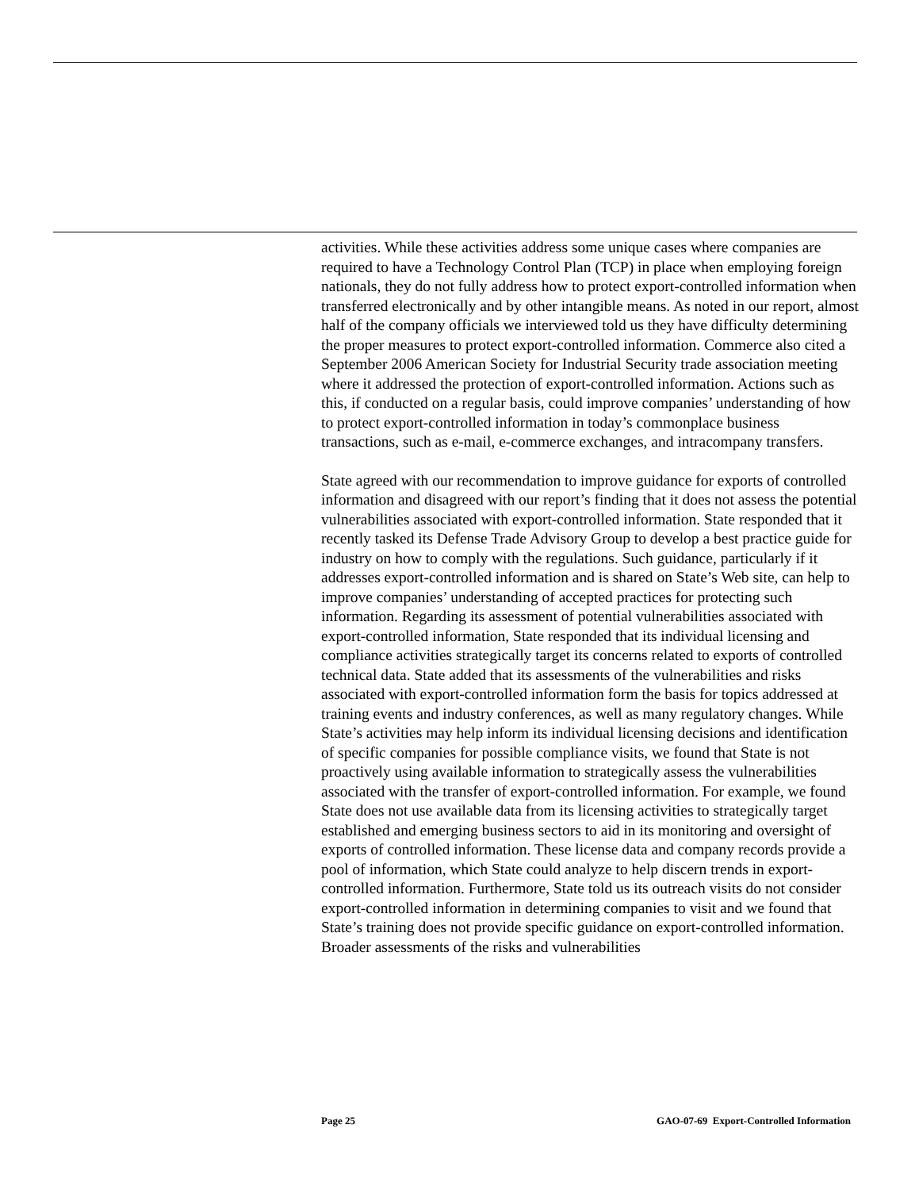activities. While these activities address some unique cases where companies are required to have a Technology Control Plan (TCP) in place when employing foreign nationals, they do not fully address how to protect export-controlled information when transferred electronically and by other intangible means. As noted in our report, almost half of the company officials we interviewed told us they have difficulty determining the proper measures to protect export-controlled information. Commerce also cited a September 2006 American Society for Industrial Security trade association meeting where it addressed the protection of export-controlled information. Actions such as this, if conducted on a regular basis, could improve companies’ understanding of how to protect export-controlled information in today’s commonplace business transactions, such as e-mail, e-commerce exchanges, and intracompany transfers.
State agreed with our recommendation to improve guidance for exports of controlled information and disagreed with our report’s finding that it does not assess the potential vulnerabilities associated with export-controlled information. State responded that it recently tasked its Defense Trade Advisory Group to develop a best practice guide for industry on how to comply with the regulations. Such guidance, particularly if it addresses export-controlled information and is shared on State’s Web site, can help to improve companies’ understanding of accepted practices for protecting such information. Regarding its assessment of potential vulnerabilities associated with export-controlled information, State responded that its individual licensing and compliance activities strategically target its concerns related to exports of controlled technical data. State added that its assessments of the vulnerabilities and risks associated with export-controlled information form the basis for topics addressed at training events and industry conferences, as well as many regulatory changes. While State’s activities may help inform its individual licensing decisions and identification of specific companies for possible compliance visits, we found that State is not proactively using available information to strategically assess the vulnerabilities associated with the transfer of export-controlled information. For example, we found State does not use available data from its licensing activities to strategically target established and emerging business sectors to aid in its monitoring and oversight of exports of controlled information. These license data and company records provide a pool of information, which State could analyze to help discern trends in export-controlled information. Furthermore, State told us its outreach visits do not consider export-controlled information in determining companies to visit and we found that State’s training does not provide specific guidance on export-controlled information. Broader assessments of the risks and vulnerabilities
Page 25 GAO-07-69 Export-Controlled Information